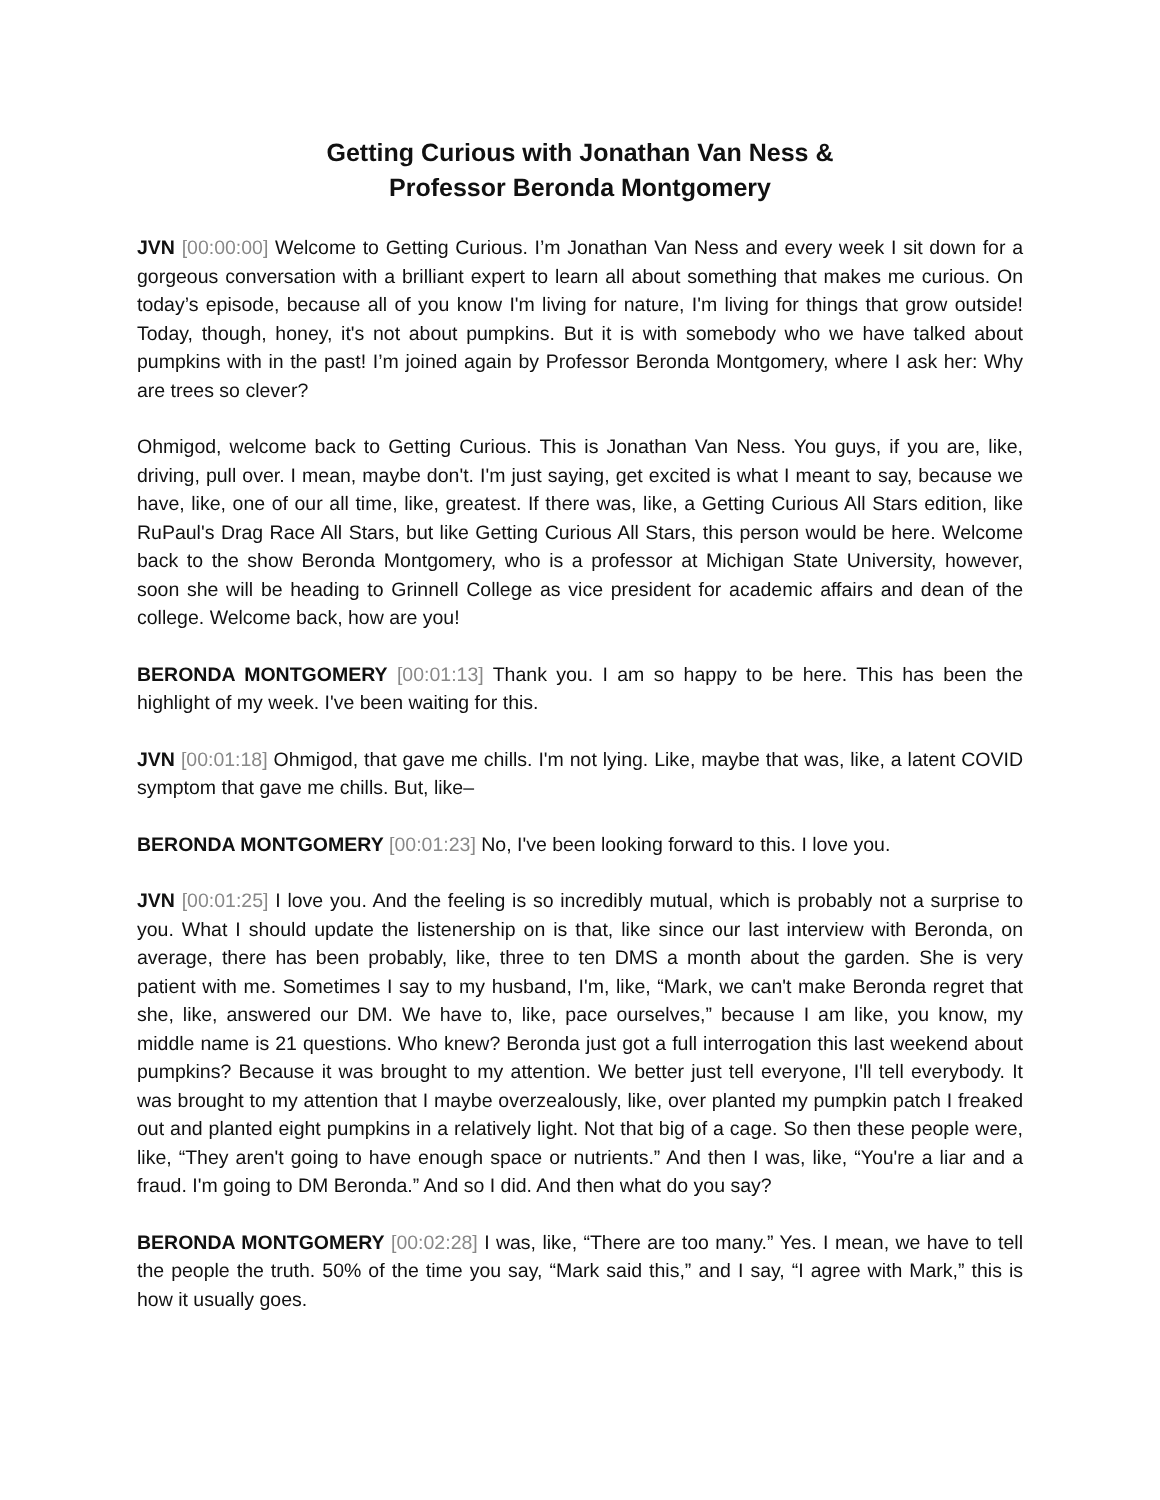Getting Curious with Jonathan Van Ness &
Professor Beronda Montgomery
JVN [00:00:00] Welcome to Getting Curious. I’m Jonathan Van Ness and every week I sit down for a gorgeous conversation with a brilliant expert to learn all about something that makes me curious. On today’s episode, because all of you know I'm living for nature, I'm living for things that grow outside! Today, though, honey, it's not about pumpkins. But it is with somebody who we have talked about pumpkins with in the past! I’m joined again by Professor Beronda Montgomery, where I ask her: Why are trees so clever?
Ohmigod, welcome back to Getting Curious. This is Jonathan Van Ness. You guys, if you are, like, driving, pull over. I mean, maybe don't. I'm just saying, get excited is what I meant to say, because we have, like, one of our all time, like, greatest. If there was, like, a Getting Curious All Stars edition, like RuPaul's Drag Race All Stars, but like Getting Curious All Stars, this person would be here. Welcome back to the show Beronda Montgomery, who is a professor at Michigan State University, however, soon she will be heading to Grinnell College as vice president for academic affairs and dean of the college. Welcome back, how are you!
BERONDA MONTGOMERY [00:01:13] Thank you. I am so happy to be here. This has been the highlight of my week. I've been waiting for this.
JVN [00:01:18] Ohmigod, that gave me chills. I'm not lying. Like, maybe that was, like, a latent COVID symptom that gave me chills. But, like–
BERONDA MONTGOMERY [00:01:23] No, I've been looking forward to this. I love you.
JVN [00:01:25] I love you. And the feeling is so incredibly mutual, which is probably not a surprise to you. What I should update the listenership on is that, like since our last interview with Beronda, on average, there has been probably, like, three to ten DMS a month about the garden. She is very patient with me. Sometimes I say to my husband, I'm, like, “Mark, we can't make Beronda regret that she, like, answered our DM. We have to, like, pace ourselves,” because I am like, you know, my middle name is 21 questions. Who knew? Beronda just got a full interrogation this last weekend about pumpkins? Because it was brought to my attention. We better just tell everyone, I'll tell everybody. It was brought to my attention that I maybe overzealously, like, over planted my pumpkin patch I freaked out and planted eight pumpkins in a relatively light. Not that big of a cage. So then these people were, like, “They aren't going to have enough space or nutrients.” And then I was, like, “You're a liar and a fraud. I'm going to DM Beronda.” And so I did. And then what do you say?
BERONDA MONTGOMERY [00:02:28] I was, like, “There are too many.” Yes. I mean, we have to tell the people the truth. 50% of the time you say, “Mark said this,” and I say, “I agree with Mark,” this is how it usually goes.